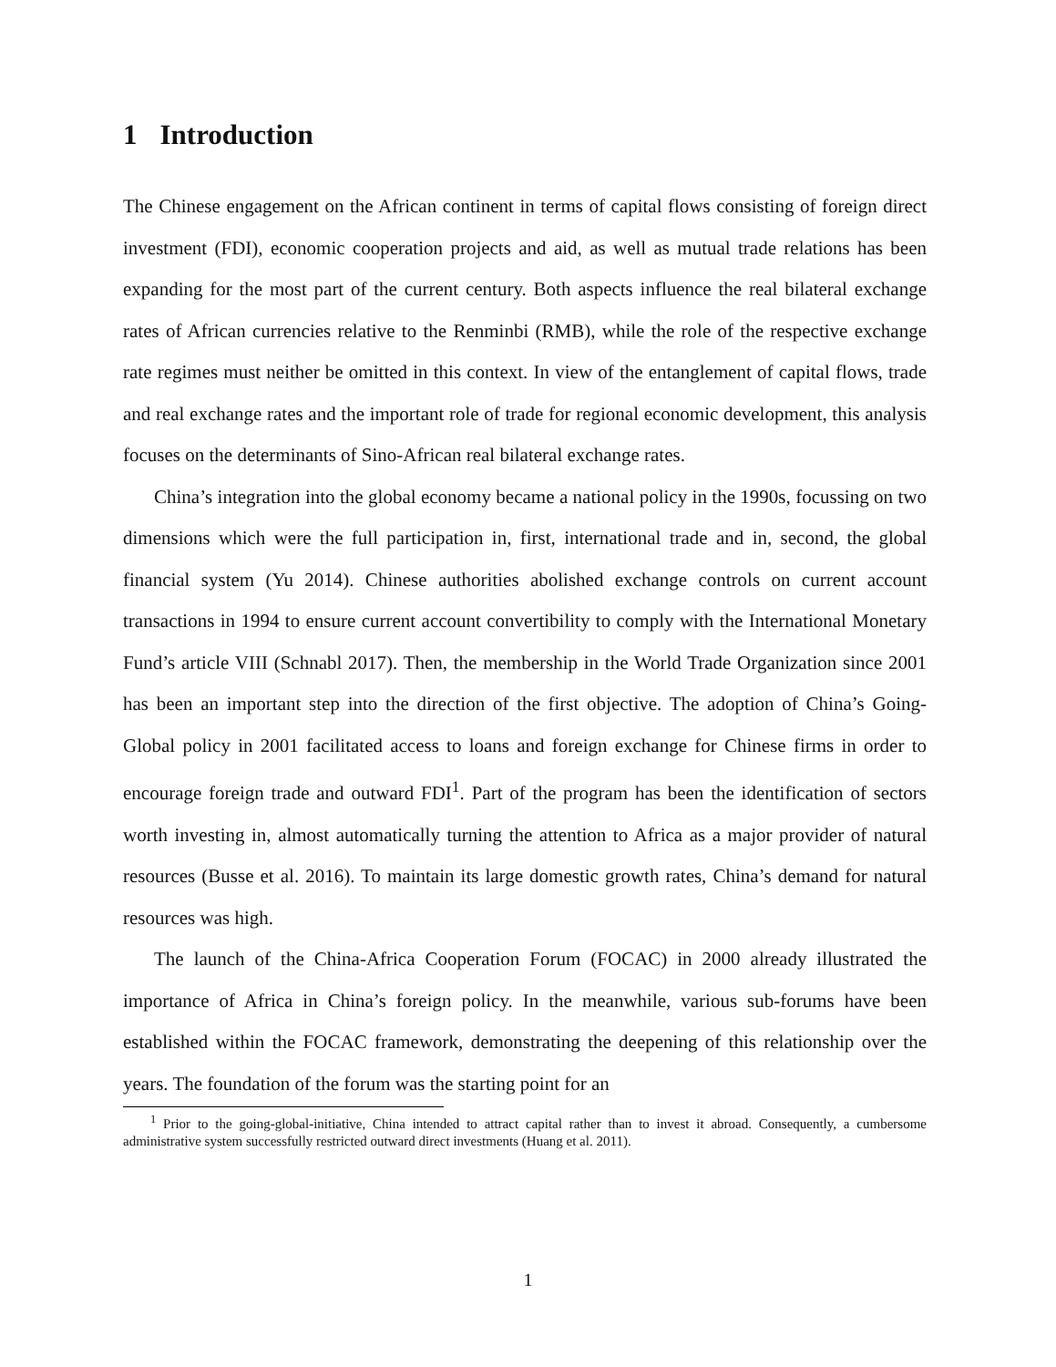1 Introduction
The Chinese engagement on the African continent in terms of capital flows consisting of foreign direct investment (FDI), economic cooperation projects and aid, as well as mutual trade relations has been expanding for the most part of the current century. Both aspects influence the real bilateral exchange rates of African currencies relative to the Renminbi (RMB), while the role of the respective exchange rate regimes must neither be omitted in this context. In view of the entanglement of capital flows, trade and real exchange rates and the important role of trade for regional economic development, this analysis focuses on the determinants of Sino-African real bilateral exchange rates.
China’s integration into the global economy became a national policy in the 1990s, focussing on two dimensions which were the full participation in, first, international trade and in, second, the global financial system (Yu 2014). Chinese authorities abolished exchange controls on current account transactions in 1994 to ensure current account convertibility to comply with the International Monetary Fund’s article VIII (Schnabl 2017). Then, the membership in the World Trade Organization since 2001 has been an important step into the direction of the first objective. The adoption of China’s Going-Global policy in 2001 facilitated access to loans and foreign exchange for Chinese firms in order to encourage foreign trade and outward FDI<sup>1</sup>. Part of the program has been the identification of sectors worth investing in, almost automatically turning the attention to Africa as a major provider of natural resources (Busse et al. 2016). To maintain its large domestic growth rates, China’s demand for natural resources was high.
The launch of the China-Africa Cooperation Forum (FOCAC) in 2000 already illustrated the importance of Africa in China’s foreign policy. In the meanwhile, various sub-forums have been established within the FOCAC framework, demonstrating the deepening of this relationship over the years. The foundation of the forum was the starting point for an
<sup>1</sup> Prior to the going-global-initiative, China intended to attract capital rather than to invest it abroad. Consequently, a cumbersome administrative system successfully restricted outward direct investments (Huang et al. 2011).
1